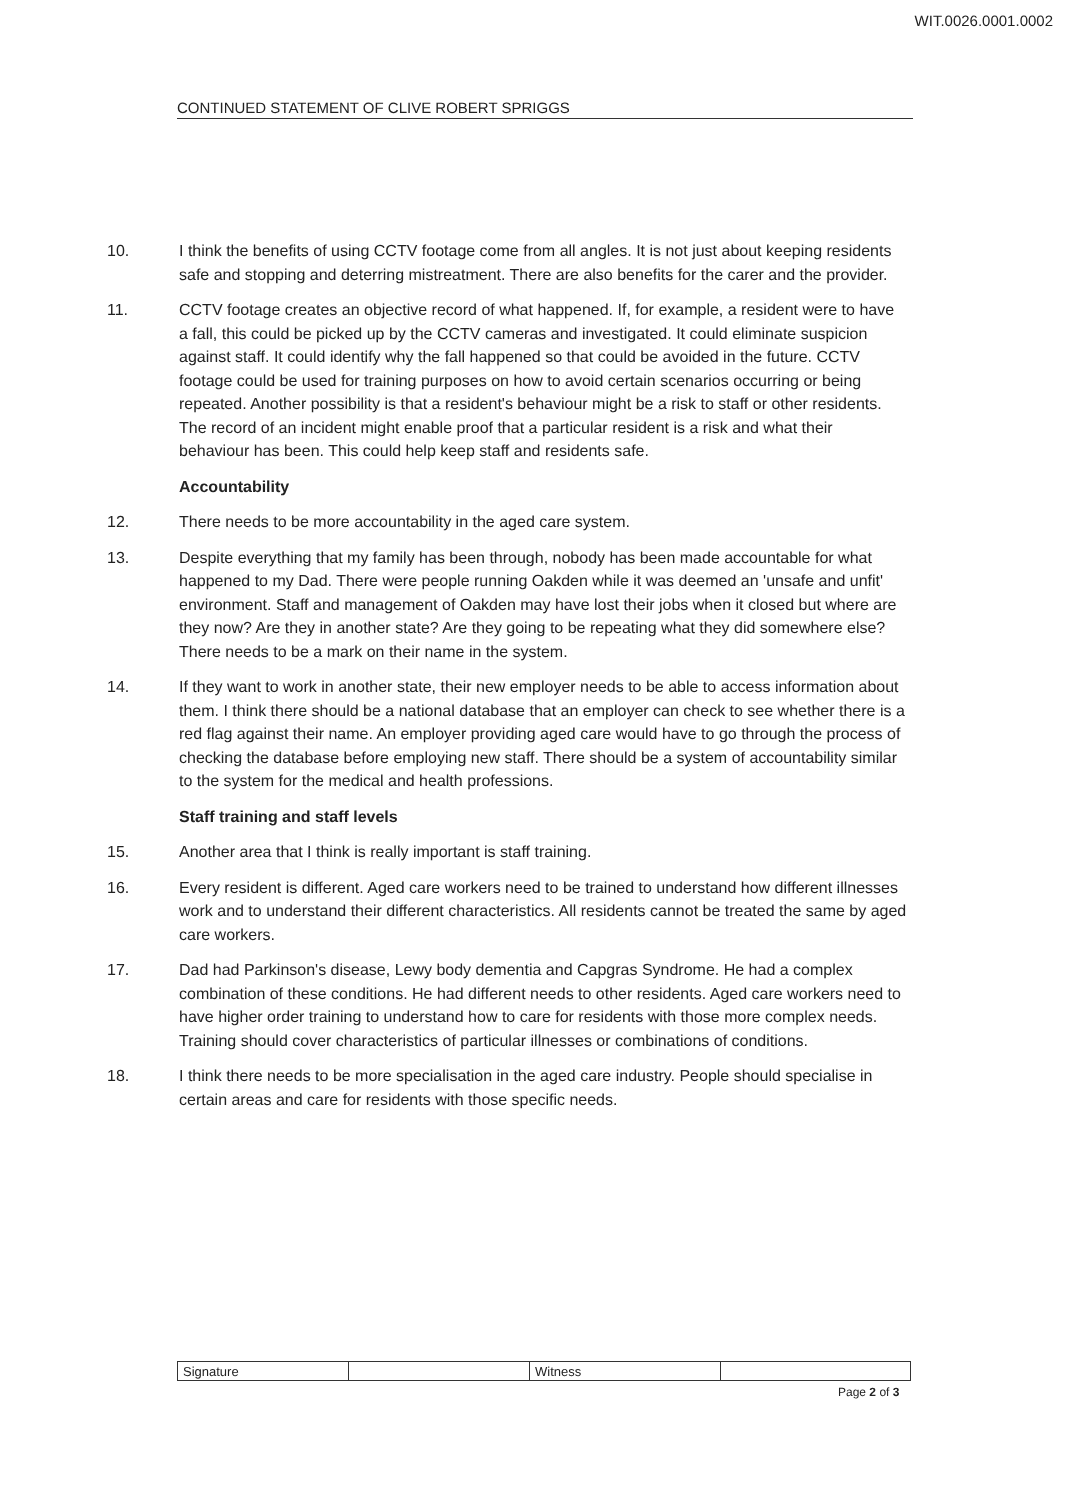WIT.0026.0001.0002
CONTINUED STATEMENT OF CLIVE ROBERT SPRIGGS
10. I think the benefits of using CCTV footage come from all angles. It is not just about keeping residents safe and stopping and deterring mistreatment. There are also benefits for the carer and the provider.
11. CCTV footage creates an objective record of what happened. If, for example, a resident were to have a fall, this could be picked up by the CCTV cameras and investigated. It could eliminate suspicion against staff. It could identify why the fall happened so that could be avoided in the future. CCTV footage could be used for training purposes on how to avoid certain scenarios occurring or being repeated. Another possibility is that a resident's behaviour might be a risk to staff or other residents. The record of an incident might enable proof that a particular resident is a risk and what their behaviour has been. This could help keep staff and residents safe.
Accountability
12. There needs to be more accountability in the aged care system.
13. Despite everything that my family has been through, nobody has been made accountable for what happened to my Dad. There were people running Oakden while it was deemed an 'unsafe and unfit' environment. Staff and management of Oakden may have lost their jobs when it closed but where are they now? Are they in another state? Are they going to be repeating what they did somewhere else? There needs to be a mark on their name in the system.
14. If they want to work in another state, their new employer needs to be able to access information about them. I think there should be a national database that an employer can check to see whether there is a red flag against their name. An employer providing aged care would have to go through the process of checking the database before employing new staff. There should be a system of accountability similar to the system for the medical and health professions.
Staff training and staff levels
15. Another area that I think is really important is staff training.
16. Every resident is different. Aged care workers need to be trained to understand how different illnesses work and to understand their different characteristics. All residents cannot be treated the same by aged care workers.
17. Dad had Parkinson's disease, Lewy body dementia and Capgras Syndrome. He had a complex combination of these conditions. He had different needs to other residents. Aged care workers need to have higher order training to understand how to care for residents with those more complex needs. Training should cover characteristics of particular illnesses or combinations of conditions.
18. I think there needs to be more specialisation in the aged care industry. People should specialise in certain areas and care for residents with those specific needs.
| Signature | | Witness | |
Page 2 of 3